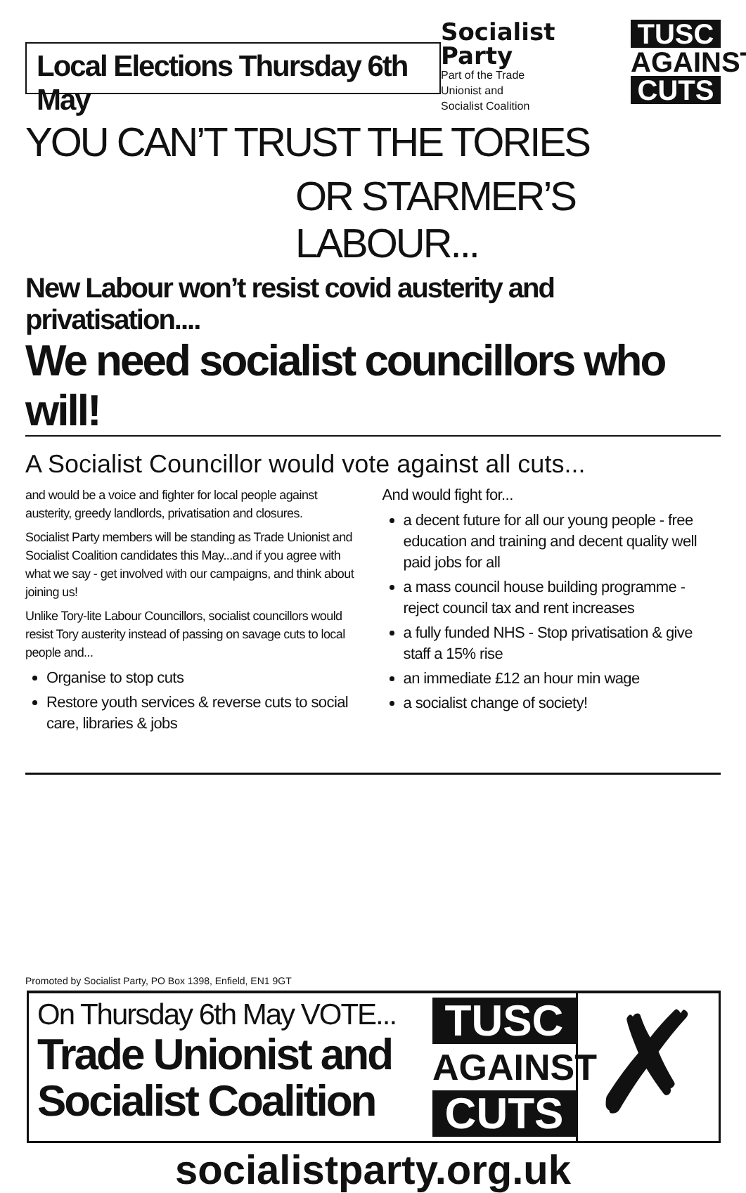Local Elections Thursday 6th May
Socialist Party
Part of the Trade
Unionist and
Socialist Coalition
TUSC
AGAINST
CUTS
YOU CAN’T TRUST THE TORIES
OR STARMER’S LABOUR...
New Labour won’t resist covid austerity and privatisation....
We need socialist councillors who will!
A Socialist Councillor would vote against all cuts...
and would be a voice and fighter for local people against austerity, greedy landlords, privatisation and closures.
Socialist Party members will be standing as Trade Unionist and Socialist Coalition candidates this May...and if you agree with what we say - get involved with our campaigns, and think about joining us!
Unlike Tory-lite Labour Councillors, socialist councillors would resist Tory austerity instead of passing on savage cuts to local people and...
Organise to stop cuts
Restore youth services & reverse cuts to social care, libraries & jobs
And would fight for...
a decent future for all our young people - free education and training and decent quality well paid jobs for all
a mass council house building programme - reject council tax and rent increases
a fully funded NHS - Stop privatisation & give staff a 15% rise
an immediate £12 an hour min wage
a socialist change of society!
Promoted by Socialist Party, PO Box 1398, Enfield, EN1 9GT
On Thursday 6th May VOTE...
Trade Unionist and Socialist Coalition
TUSC
AGAINST
CUTS
✗
socialistparty.org.uk